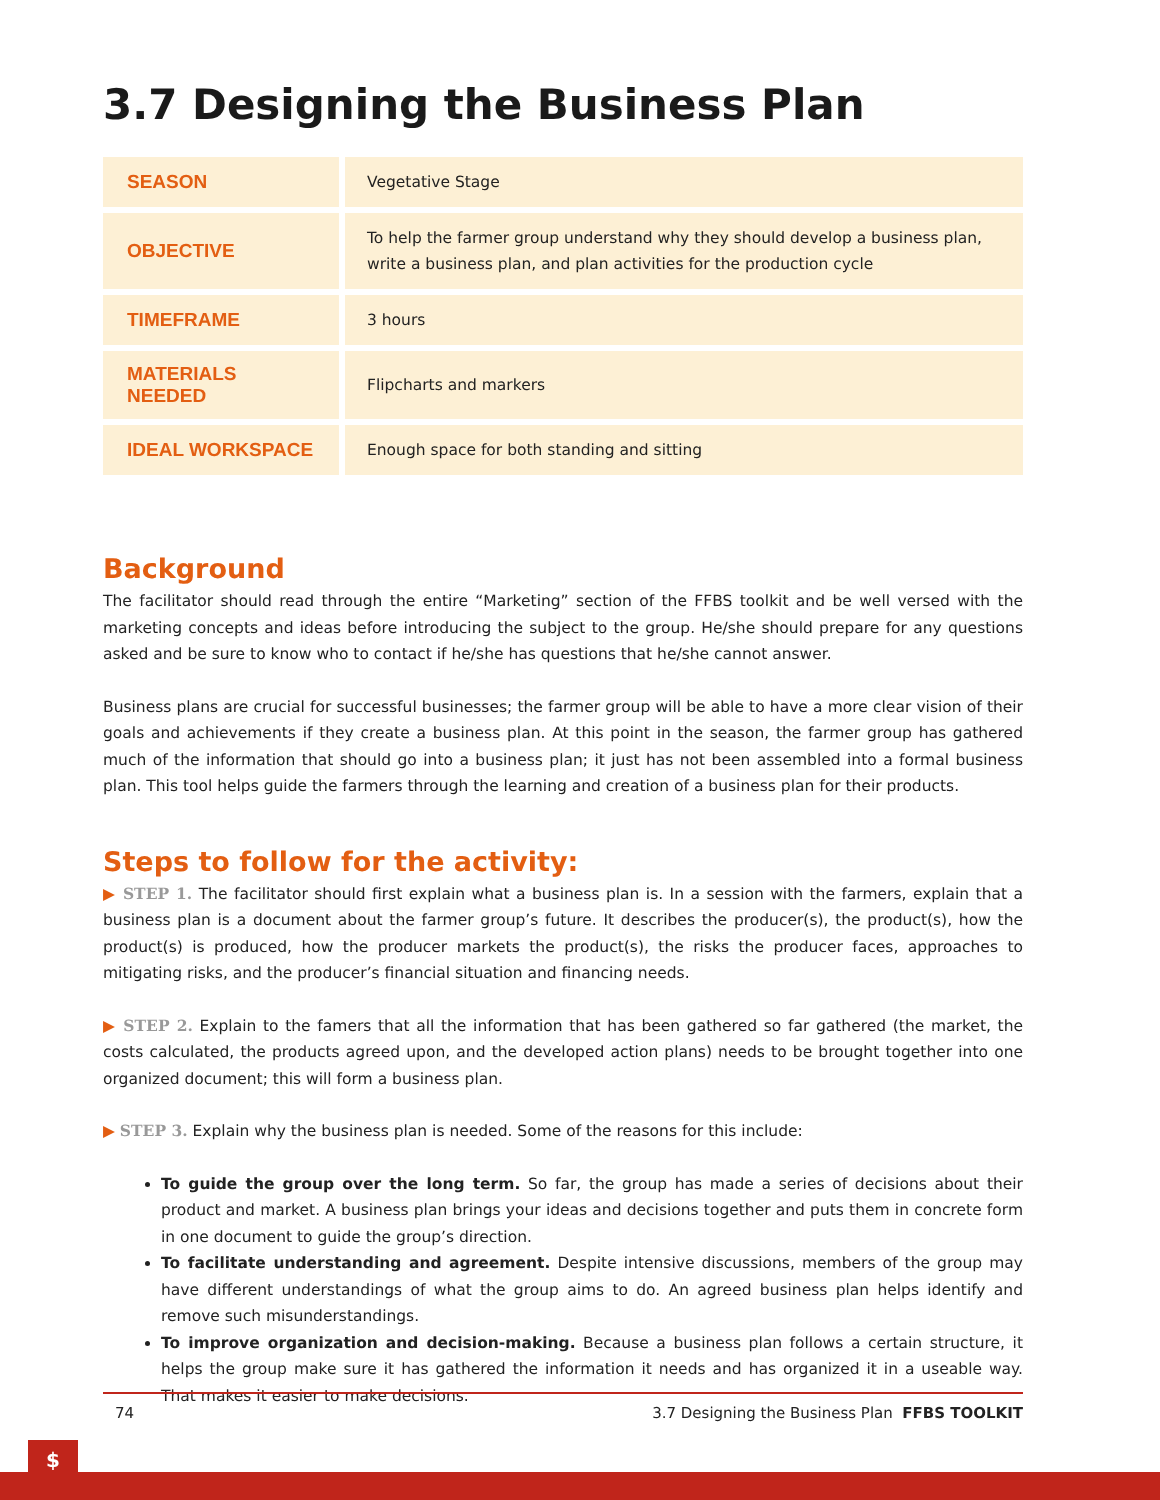3.7 Designing the Business Plan
| SEASON | Vegetative Stage |
| OBJECTIVE | To help the farmer group understand why they should develop a business plan, write a business plan, and plan activities for the production cycle |
| TIMEFRAME | 3 hours |
| MATERIALS NEEDED | Flipcharts and markers |
| IDEAL WORKSPACE | Enough space for both standing and sitting |
Background
The facilitator should read through the entire “Marketing” section of the FFBS toolkit and be well versed with the marketing concepts and ideas before introducing the subject to the group. He/she should prepare for any questions asked and be sure to know who to contact if he/she has questions that he/she cannot answer.
Business plans are crucial for successful businesses; the farmer group will be able to have a more clear vision of their goals and achievements if they create a business plan. At this point in the season, the farmer group has gathered much of the information that should go into a business plan; it just has not been assembled into a formal business plan. This tool helps guide the farmers through the learning and creation of a business plan for their products.
Steps to follow for the activity:
▶ STEP 1. The facilitator should first explain what a business plan is. In a session with the farmers, explain that a business plan is a document about the farmer group’s future. It describes the producer(s), the product(s), how the product(s) is produced, how the producer markets the product(s), the risks the producer faces, approaches to mitigating risks, and the producer’s financial situation and financing needs.
▶ STEP 2. Explain to the famers that all the information that has been gathered so far gathered (the market, the costs calculated, the products agreed upon, and the developed action plans) needs to be brought together into one organized document; this will form a business plan.
▶ STEP 3. Explain why the business plan is needed. Some of the reasons for this include:
To guide the group over the long term. So far, the group has made a series of decisions about their product and market. A business plan brings your ideas and decisions together and puts them in concrete form in one document to guide the group’s direction.
To facilitate understanding and agreement. Despite intensive discussions, members of the group may have different understandings of what the group aims to do. An agreed business plan helps identify and remove such misunderstandings.
To improve organization and decision-making. Because a business plan follows a certain structure, it helps the group make sure it has gathered the information it needs and has organized it in a useable way. That makes it easier to make decisions.
74 3.7 Designing the Business Plan FFBS TOOLKIT
$